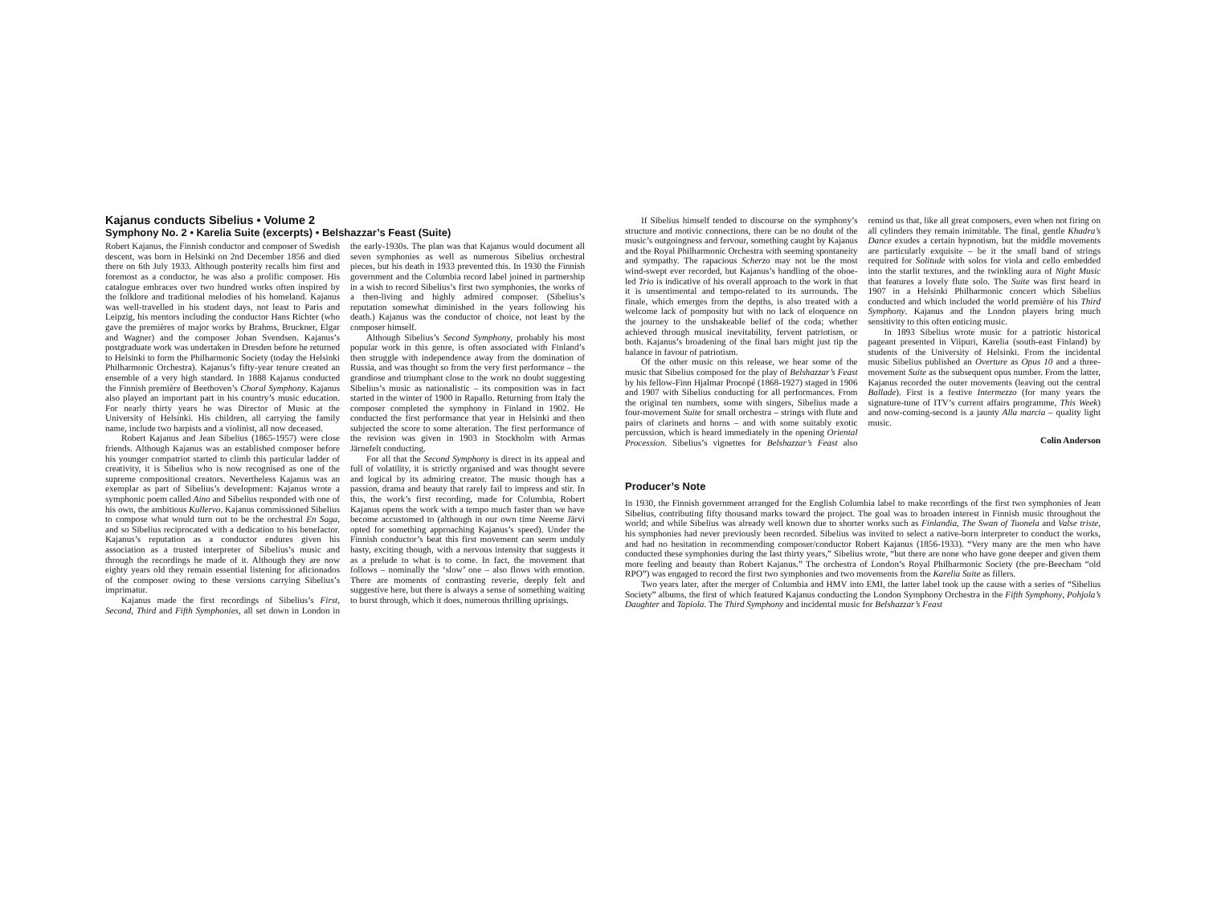Kajanus conducts Sibelius • Volume 2
Symphony No. 2 • Karelia Suite (excerpts) • Belshazzar’s Feast (Suite)
Robert Kajanus, the Finnish conductor and composer of Swedish descent, was born in Helsinki on 2nd December 1856 and died there on 6th July 1933. Although posterity recalls him first and foremost as a conductor, he was also a prolific composer. His catalogue embraces over two hundred works often inspired by the folklore and traditional melodies of his homeland. Kajanus was well-travelled in his student days, not least to Paris and Leipzig, his mentors including the conductor Hans Richter (who gave the premières of major works by Brahms, Bruckner, Elgar and Wagner) and the composer Johan Svendsen. Kajanus’s postgraduate work was undertaken in Dresden before he returned to Helsinki to form the Philharmonic Society (today the Helsinki Philharmonic Orchestra). Kajanus’s fifty-year tenure created an ensemble of a very high standard. In 1888 Kajanus conducted the Finnish première of Beethoven’s Choral Symphony. Kajanus also played an important part in his country’s music education. For nearly thirty years he was Director of Music at the University of Helsinki. His children, all carrying the family name, include two harpists and a violinist, all now deceased.
Robert Kajanus and Jean Sibelius (1865-1957) were close friends. Although Kajanus was an established composer before his younger compatriot started to climb this particular ladder of creativity, it is Sibelius who is now recognised as one of the supreme compositional creators. Nevertheless Kajanus was an exemplar as part of Sibelius’s development: Kajanus wrote a symphonic poem called Aino and Sibelius responded with one of his own, the ambitious Kullervo. Kajanus commissioned Sibelius to compose what would turn out to be the orchestral En Saga, and so Sibelius reciprocated with a dedication to his benefactor. Kajanus’s reputation as a conductor endures given his association as a trusted interpreter of Sibelius’s music and through the recordings he made of it. Although they are now eighty years old they remain essential listening for aficionados of the composer owing to these versions carrying Sibelius’s imprimatur.
Kajanus made the first recordings of Sibelius’s First, Second, Third and Fifth Symphonies, all set down in London in the early-1930s. The plan was that Kajanus would document all seven symphonies as well as numerous Sibelius orchestral pieces, but his death in 1933 prevented this. In 1930 the Finnish government and the Columbia record label joined in partnership in a wish to record Sibelius’s first two symphonies, the works of a then-living and highly admired composer. (Sibelius’s reputation somewhat diminished in the years following his death.) Kajanus was the conductor of choice, not least by the composer himself.
Although Sibelius’s Second Symphony, probably his most popular work in this genre, is often associated with Finland’s then struggle with independence away from the domination of Russia, and was thought so from the very first performance – the grandiose and triumphant close to the work no doubt suggesting Sibelius’s music as nationalistic – its composition was in fact started in the winter of 1900 in Rapallo. Returning from Italy the composer completed the symphony in Finland in 1902. He conducted the first performance that year in Helsinki and then subjected the score to some alteration. The first performance of the revision was given in 1903 in Stockholm with Armas Järnefelt conducting.
For all that the Second Symphony is direct in its appeal and full of volatility, it is strictly organised and was thought severe and logical by its admiring creator. The music though has a passion, drama and beauty that rarely fail to impress and stir. In this, the work’s first recording, made for Columbia, Robert Kajanus opens the work with a tempo much faster than we have become accustomed to (although in our own time Neeme Järvi opted for something approaching Kajanus’s speed). Under the Finnish conductor’s beat this first movement can seem unduly hasty, exciting though, with a nervous intensity that suggests it as a prelude to what is to come. In fact, the movement that follows – nominally the ‘slow’ one – also flows with emotion. There are moments of contrasting reverie, deeply felt and suggestive here, but there is always a sense of something waiting to burst through, which it does, numerous thrilling uprisings.
If Sibelius himself tended to discourse on the symphony’s structure and motivic connections, there can be no doubt of the music’s outgoingness and fervour, something caught by Kajanus and the Royal Philharmonic Orchestra with seeming spontaneity and sympathy. The rapacious Scherzo may not be the most wind-swept ever recorded, but Kajanus’s handling of the oboe-led Trio is indicative of his overall approach to the work in that it is unsentimental and tempo-related to its surrounds. The finale, which emerges from the depths, is also treated with a welcome lack of pomposity but with no lack of eloquence on the journey to the unshakeable belief of the coda; whether achieved through musical inevitability, fervent patriotism, or both. Kajanus’s broadening of the final bars might just tip the balance in favour of patriotism.
Of the other music on this release, we hear some of the music that Sibelius composed for the play of Belshazzar’s Feast by his fellow-Finn Hjalmar Procopé (1868-1927) staged in 1906 and 1907 with Sibelius conducting for all performances. From the original ten numbers, some with singers, Sibelius made a four-movement Suite for small orchestra – strings with flute and pairs of clarinets and horns – and with some suitably exotic percussion, which is heard immediately in the opening Oriental Procession. Sibelius’s vignettes for Belshazzar’s Feast also remind us that, like all great composers, even when not firing on all cylinders they remain inimitable. The final, gentle Khadra’s Dance exudes a certain hypnotism, but the middle movements are particularly exquisite – be it the small band of strings required for Solitude with solos for viola and cello embedded into the starlit textures, and the twinkling aura of Night Music that features a lovely flute solo. The Suite was first heard in 1907 in a Helsinki Philharmonic concert which Sibelius conducted and which included the world première of his Third Symphony. Kajanus and the London players bring much sensitivity to this often enticing music.
In 1893 Sibelius wrote music for a patriotic historical pageant presented in Viipuri, Karelia (south-east Finland) by students of the University of Helsinki. From the incidental music Sibelius published an Overture as Opus 10 and a three-movement Suite as the subsequent opus number. From the latter, Kajanus recorded the outer movements (leaving out the central Ballade). First is a festive Intermezzo (for many years the signature-tune of ITV’s current affairs programme, This Week) and now-coming-second is a jaunty Alla marcia – quality light music.
Colin Anderson
Producer’s Note
In 1930, the Finnish government arranged for the English Columbia label to make recordings of the first two symphonies of Jean Sibelius, contributing fifty thousand marks toward the project. The goal was to broaden interest in Finnish music throughout the world; and while Sibelius was already well known due to shorter works such as Finlandia, The Swan of Tuonela and Valse triste, his symphonies had never previously been recorded. Sibelius was invited to select a native-born interpreter to conduct the works, and had no hesitation in recommending composer/conductor Robert Kajanus (1856-1933). “Very many are the men who have conducted these symphonies during the last thirty years,” Sibelius wrote, “but there are none who have gone deeper and given them more feeling and beauty than Robert Kajanus.” The orchestra of London’s Royal Philharmonic Society (the pre-Beecham “old RPO”) was engaged to record the first two symphonies and two movements from the Karelia Suite as fillers.
Two years later, after the merger of Columbia and HMV into EMI, the latter label took up the cause with a series of “Sibelius Society” albums, the first of which featured Kajanus conducting the London Symphony Orchestra in the Fifth Symphony, Pohjola’s Daughter and Tapiola. The Third Symphony and incidental music for Belshazzar’s Feast